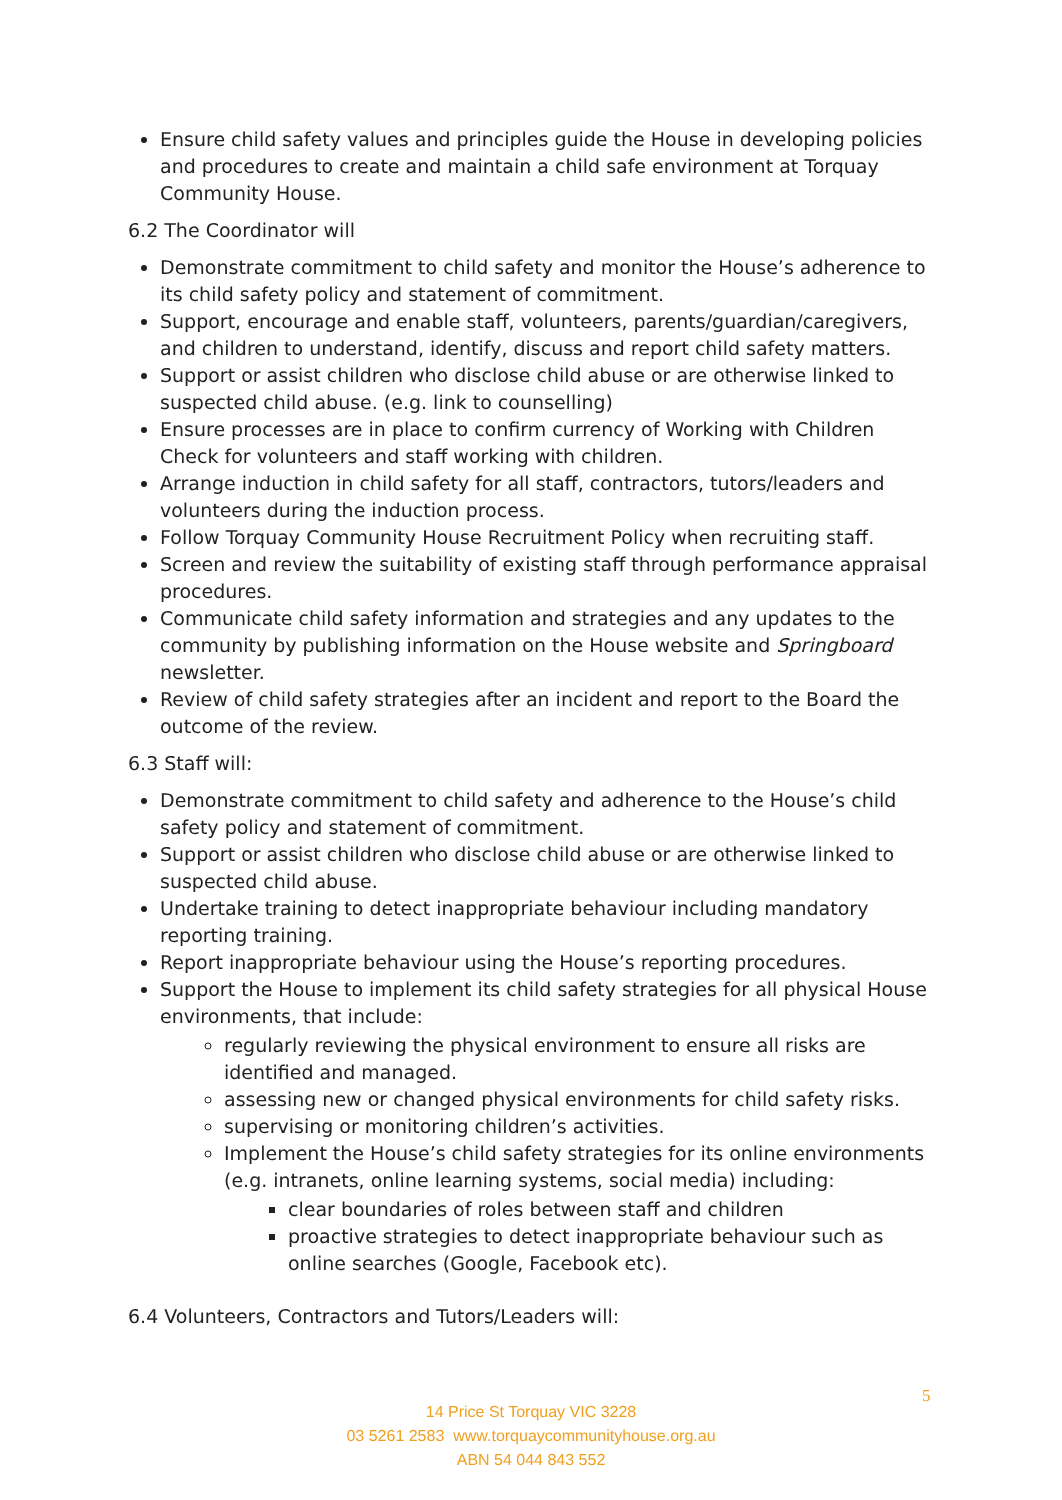Ensure child safety values and principles guide the House in developing policies and procedures to create and maintain a child safe environment at Torquay Community House.
6.2 The Coordinator will
Demonstrate commitment to child safety and monitor the House’s adherence to its child safety policy and statement of commitment.
Support, encourage and enable staff, volunteers, parents/guardian/caregivers, and children to understand, identify, discuss and report child safety matters.
Support or assist children who disclose child abuse or are otherwise linked to suspected child abuse. (e.g. link to counselling)
Ensure processes are in place to confirm currency of Working with Children Check for volunteers and staff working with children.
Arrange induction in child safety for all staff, contractors, tutors/leaders and volunteers during the induction process.
Follow Torquay Community House Recruitment Policy when recruiting staff.
Screen and review the suitability of existing staff through performance appraisal procedures.
Communicate child safety information and strategies and any updates to the community by publishing information on the House website and Springboard newsletter.
Review of child safety strategies after an incident and report to the Board the outcome of the review.
6.3 Staff will:
Demonstrate commitment to child safety and adherence to the House’s child safety policy and statement of commitment.
Support or assist children who disclose child abuse or are otherwise linked to suspected child abuse.
Undertake training to detect inappropriate behaviour including mandatory reporting training.
Report inappropriate behaviour using the House’s reporting procedures.
Support the House to implement its child safety strategies for all physical House environments, that include:
regularly reviewing the physical environment to ensure all risks are identified and managed.
assessing new or changed physical environments for child safety risks.
supervising or monitoring children’s activities.
Implement the House’s child safety strategies for its online environments (e.g. intranets, online learning systems, social media) including:
clear boundaries of roles between staff and children
proactive strategies to detect inappropriate behaviour such as online searches (Google, Facebook etc).
6.4 Volunteers, Contractors and Tutors/Leaders will:
5
14 Price St Torquay VIC 3228
03 5261 2583 www.torquaycommunityhouse.org.au
ABN 54 044 843 552